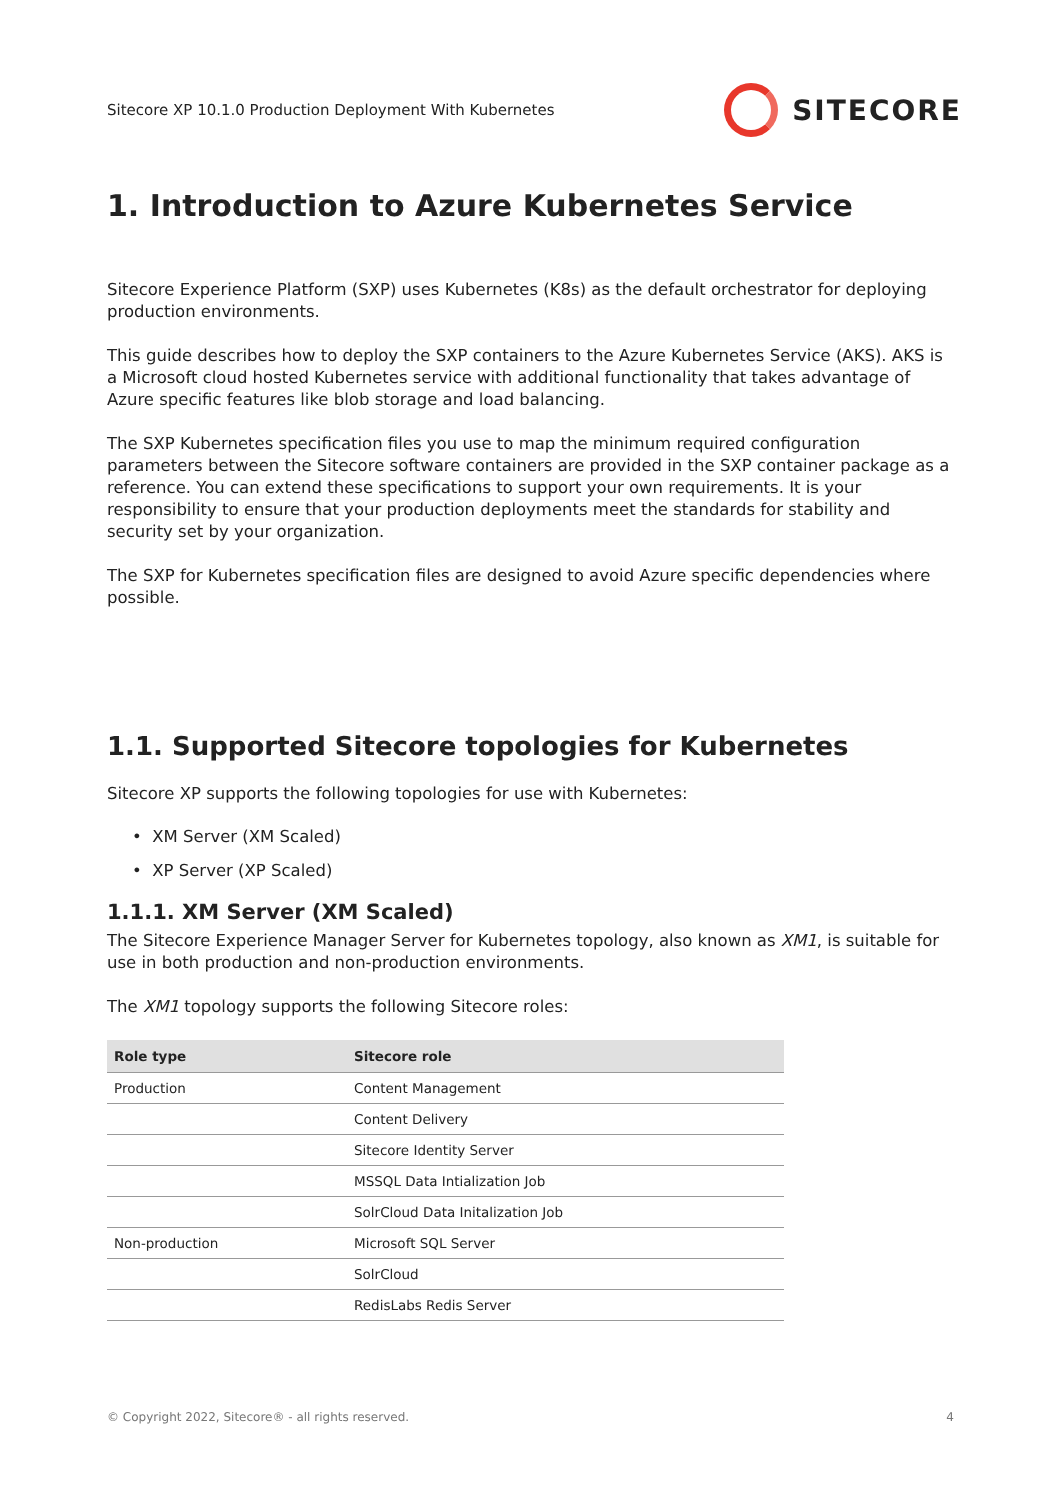Sitecore XP 10.1.0 Production Deployment With Kubernetes SITECORE
1. Introduction to Azure Kubernetes Service
Sitecore Experience Platform (SXP) uses Kubernetes (K8s) as the default orchestrator for deploying production environments.
This guide describes how to deploy the SXP containers to the Azure Kubernetes Service (AKS). AKS is a Microsoft cloud hosted Kubernetes service with additional functionality that takes advantage of Azure specific features like blob storage and load balancing.
The SXP Kubernetes specification files you use to map the minimum required configuration parameters between the Sitecore software containers are provided in the SXP container package as a reference. You can extend these specifications to support your own requirements. It is your responsibility to ensure that your production deployments meet the standards for stability and security set by your organization.
The SXP for Kubernetes specification files are designed to avoid Azure specific dependencies where possible.
1.1. Supported Sitecore topologies for Kubernetes
Sitecore XP supports the following topologies for use with Kubernetes:
• XM Server (XM Scaled)
• XP Server (XP Scaled)
1.1.1. XM Server (XM Scaled)
The Sitecore Experience Manager Server for Kubernetes topology, also known as XM1, is suitable for use in both production and non-production environments.
The XM1 topology supports the following Sitecore roles:
| Role type | Sitecore role |
| --- | --- |
| Production | Content Management |
| | Content Delivery |
| | Sitecore Identity Server |
| | MSSQL Data Intialization Job |
| | SolrCloud Data Initalization Job |
| Non-production | Microsoft SQL Server |
| | SolrCloud |
| | RedisLabs Redis Server |
© Copyright 2022, Sitecore® - all rights reserved. 4